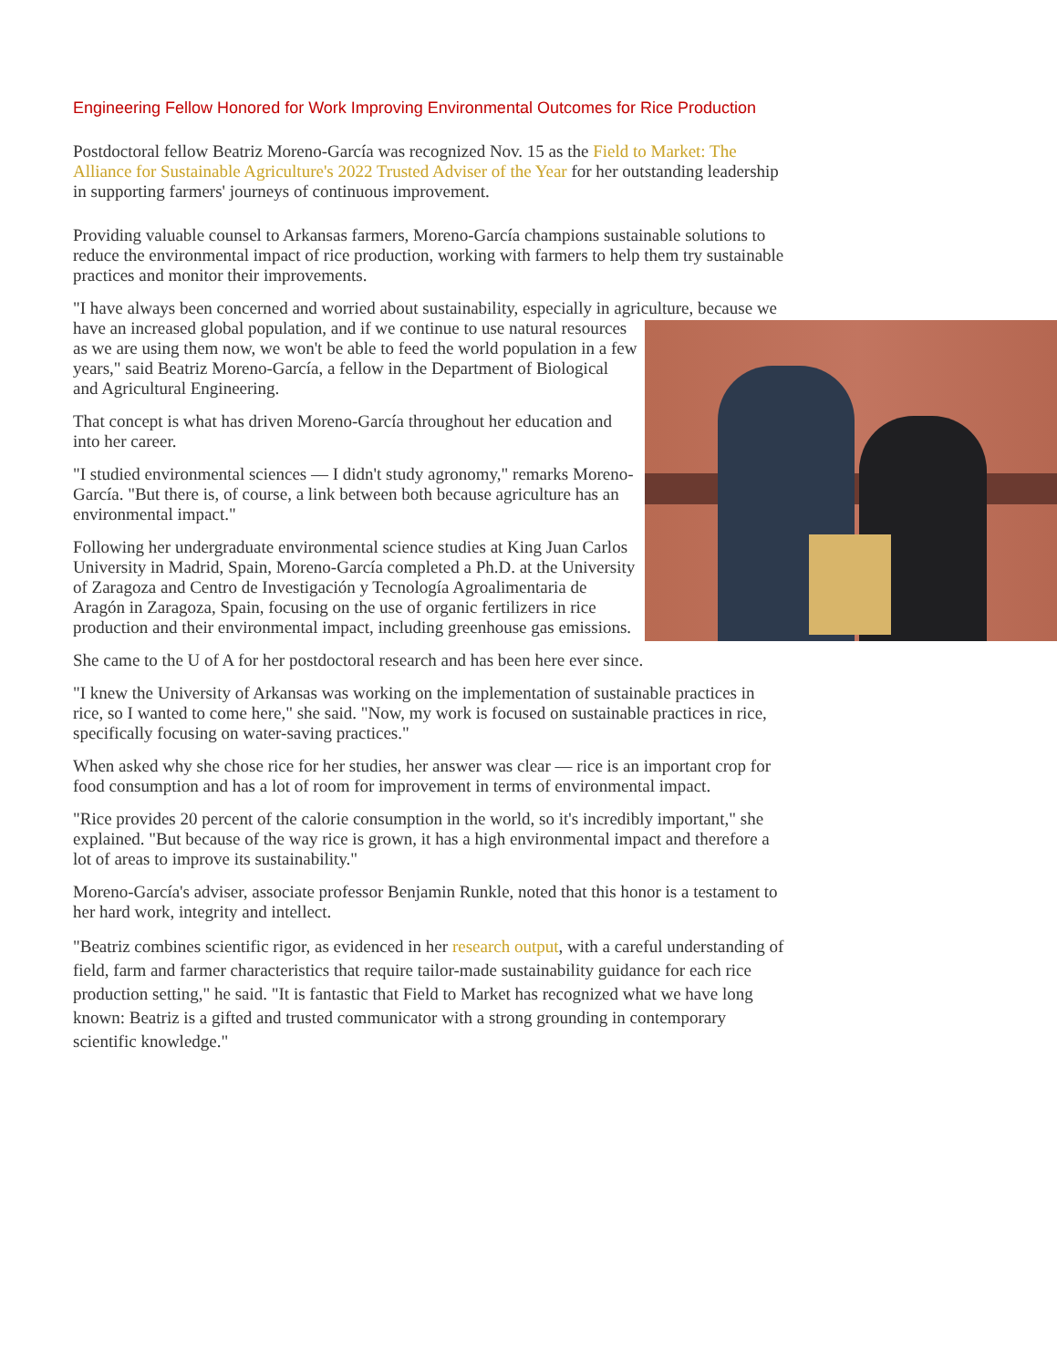Engineering Fellow Honored for Work Improving Environmental Outcomes for Rice Production
Postdoctoral fellow Beatriz Moreno-García was recognized Nov. 15 as the Field to Market: The Alliance for Sustainable Agriculture's 2022 Trusted Adviser of the Year for her outstanding leadership in supporting farmers' journeys of continuous improvement.
Providing valuable counsel to Arkansas farmers, Moreno-García champions sustainable solutions to reduce the environmental impact of rice production, working with farmers to help them try sustainable practices and monitor their improvements.
"I have always been concerned and worried about sustainability, especially in agriculture, because we have an increased global population, and if we continue to use natural resources as we are using them now, we won't be able to feed the world population in a few years," said Beatriz Moreno-García, a fellow in the Department of Biological and Agricultural Engineering.
That concept is what has driven Moreno-García throughout her education and into her career.
"I studied environmental sciences — I didn't study agronomy," remarks Moreno-García. "But there is, of course, a link between both because agriculture has an environmental impact."
Following her undergraduate environmental science studies at King Juan Carlos University in Madrid, Spain, Moreno-García completed a Ph.D. at the University of Zaragoza and Centro de Investigación y Tecnología Agroalimentaria de Aragón in Zaragoza, Spain, focusing on the use of organic fertilizers in rice production and their environmental impact, including greenhouse gas emissions.
She came to the U of A for her postdoctoral research and has been here ever since.
"I knew the University of Arkansas was working on the implementation of sustainable practices in rice, so I wanted to come here," she said. "Now, my work is focused on sustainable practices in rice, specifically focusing on water-saving practices."
When asked why she chose rice for her studies, her answer was clear — rice is an important crop for food consumption and has a lot of room for improvement in terms of environmental impact.
"Rice provides 20 percent of the calorie consumption in the world, so it's incredibly important," she explained. "But because of the way rice is grown, it has a high environmental impact and therefore a lot of areas to improve its sustainability."
Moreno-García's adviser, associate professor Benjamin Runkle, noted that this honor is a testament to her hard work, integrity and intellect.
"Beatriz combines scientific rigor, as evidenced in her research output, with a careful understanding of field, farm and farmer characteristics that require tailor-made sustainability guidance for each rice production setting," he said. "It is fantastic that Field to Market has recognized what we have long known: Beatriz is a gifted and trusted communicator with a strong grounding in contemporary scientific knowledge."